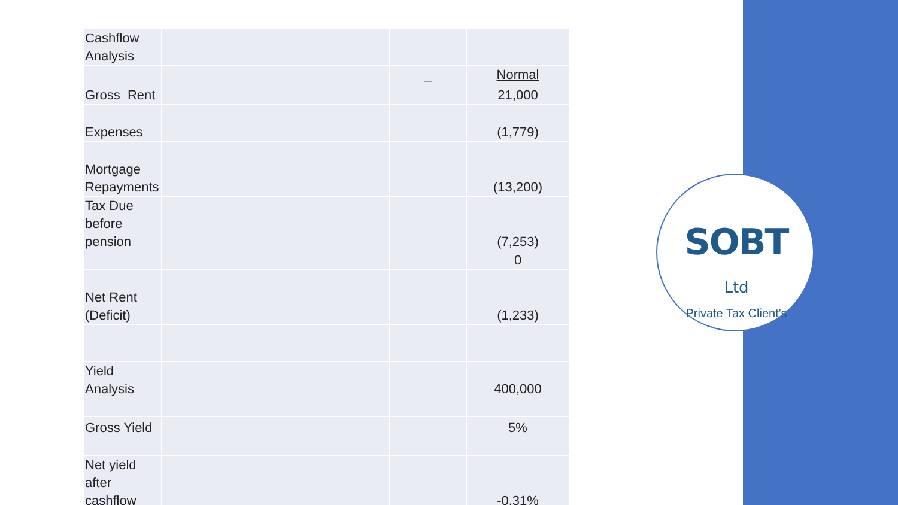| Cashflow Analysis | | | |
| | | _ | Normal |
| Gross Rent | | | 21,000 |
| Expenses | | | (1,779) |
| Mortgage Repayments | | | (13,200) |
| Tax Due before pension | | | (7,253) |
| | | | 0 |
| Net Rent (Deficit) | | | (1,233) |
| Yield Analysis | | | 400,000 |
| Gross Yield | | | 5% |
| Net yield after cashflow | | | -0.31% |
SOBT Ltd
Private Tax Client's